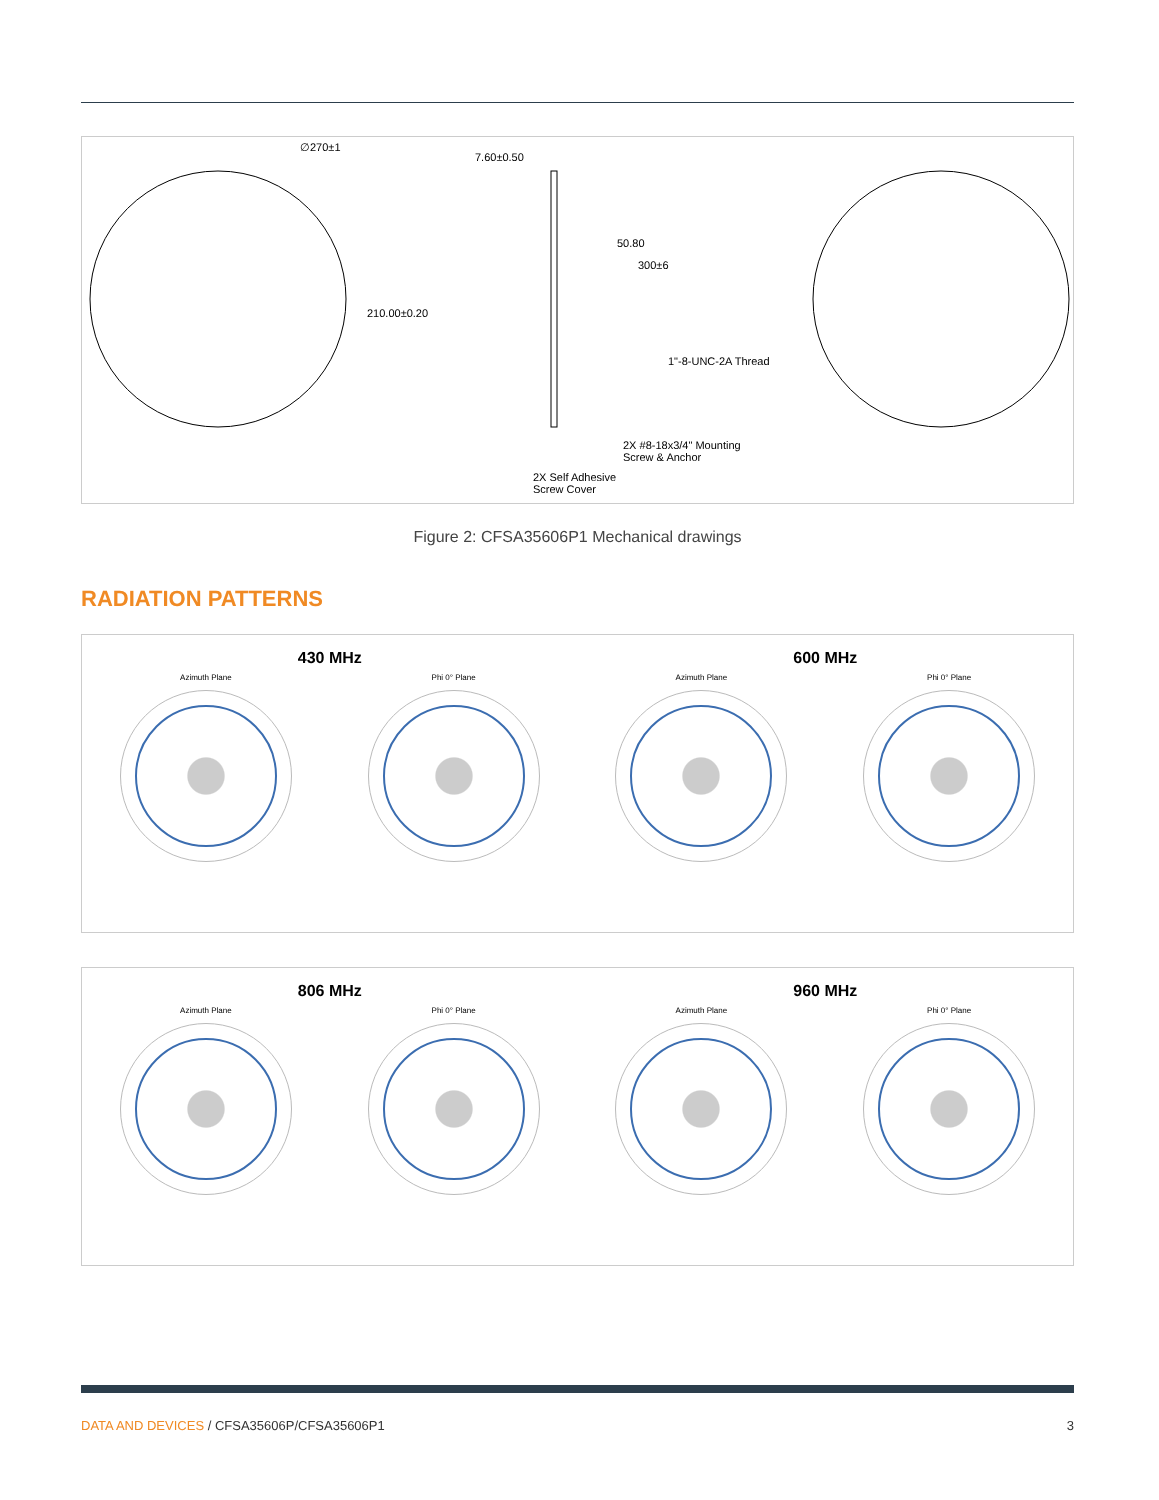∅270±1
210.00±0.20
7.60±0.50
50.80
300±6
1"-8-UNC-2A Thread
2X #8-18x3/4" Mounting
Screw & Anchor
2X Self Adhesive
Screw Cover
Figure 2: CFSA35606P1 Mechanical drawings
RADIATION PATTERNS
430 MHz
Azimuth Plane Phi 0° Plane
600 MHz
Azimuth Plane Phi 0° Plane
806 MHz
Azimuth Plane Phi 0° Plane
960 MHz
Azimuth Plane Phi 0° Plane
DATA AND DEVICES / CFSA35606P/CFSA35606P1
3